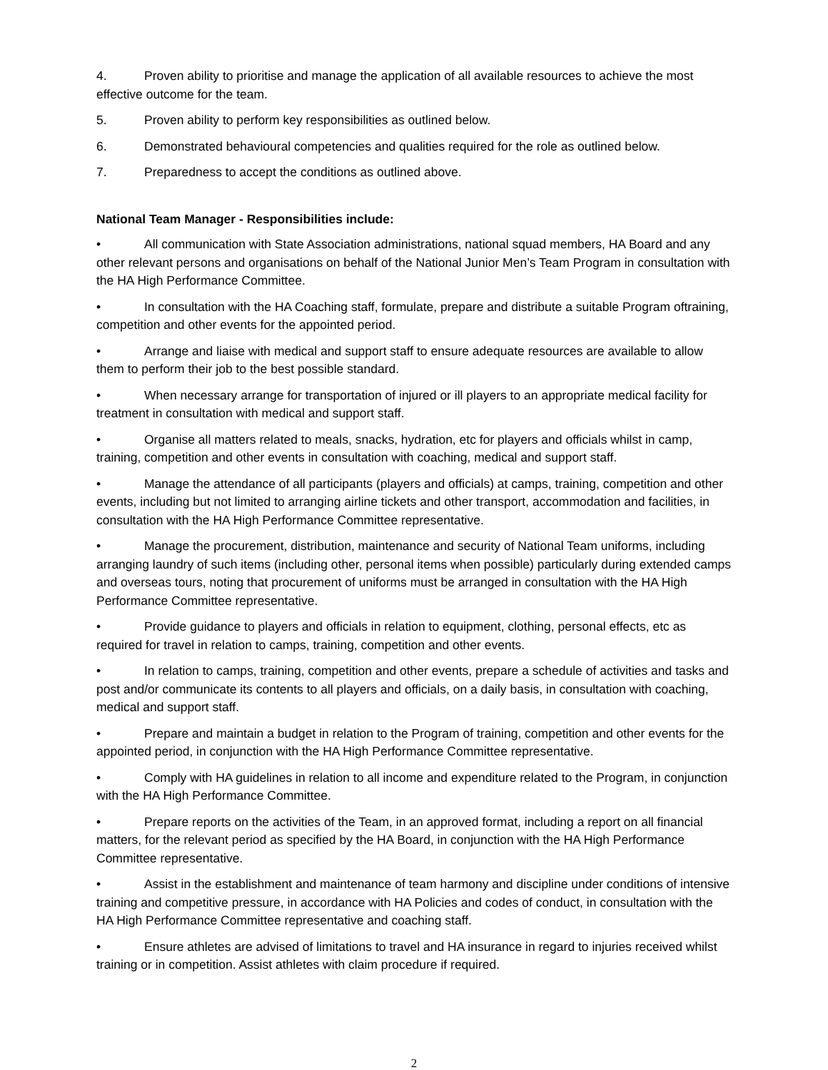4. Proven ability to prioritise and manage the application of all available resources to achieve the most effective outcome for the team.
5. Proven ability to perform key responsibilities as outlined below.
6. Demonstrated behavioural competencies and qualities required for the role as outlined below.
7. Preparedness to accept the conditions as outlined above.
National Team Manager - Responsibilities include:
• All communication with State Association administrations, national squad members, HA Board and any other relevant persons and organisations on behalf of the National Junior Men’s Team Program in consultation with the HA High Performance Committee.
• In consultation with the HA Coaching staff, formulate, prepare and distribute a suitable Program oftraining, competition and other events for the appointed period.
• Arrange and liaise with medical and support staff to ensure adequate resources are available to allow them to perform their job to the best possible standard.
• When necessary arrange for transportation of injured or ill players to an appropriate medical facility for treatment in consultation with medical and support staff.
• Organise all matters related to meals, snacks, hydration, etc for players and officials whilst in camp, training, competition and other events in consultation with coaching, medical and support staff.
• Manage the attendance of all participants (players and officials) at camps, training, competition and other events, including but not limited to arranging airline tickets and other transport, accommodation and facilities, in consultation with the HA High Performance Committee representative.
• Manage the procurement, distribution, maintenance and security of National Team uniforms, including arranging laundry of such items (including other, personal items when possible) particularly during extended camps and overseas tours, noting that procurement of uniforms must be arranged in consultation with the HA High Performance Committee representative.
• Provide guidance to players and officials in relation to equipment, clothing, personal effects, etc as required for travel in relation to camps, training, competition and other events.
• In relation to camps, training, competition and other events, prepare a schedule of activities and tasks and post and/or communicate its contents to all players and officials, on a daily basis, in consultation with coaching, medical and support staff.
• Prepare and maintain a budget in relation to the Program of training, competition and other events for the appointed period, in conjunction with the HA High Performance Committee representative.
• Comply with HA guidelines in relation to all income and expenditure related to the Program, in conjunction with the HA High Performance Committee.
• Prepare reports on the activities of the Team, in an approved format, including a report on all financial matters, for the relevant period as specified by the HA Board, in conjunction with the HA High Performance Committee representative.
• Assist in the establishment and maintenance of team harmony and discipline under conditions of intensive training and competitive pressure, in accordance with HA Policies and codes of conduct, in consultation with the HA High Performance Committee representative and coaching staff.
• Ensure athletes are advised of limitations to travel and HA insurance in regard to injuries received whilst training or in competition. Assist athletes with claim procedure if required.
2